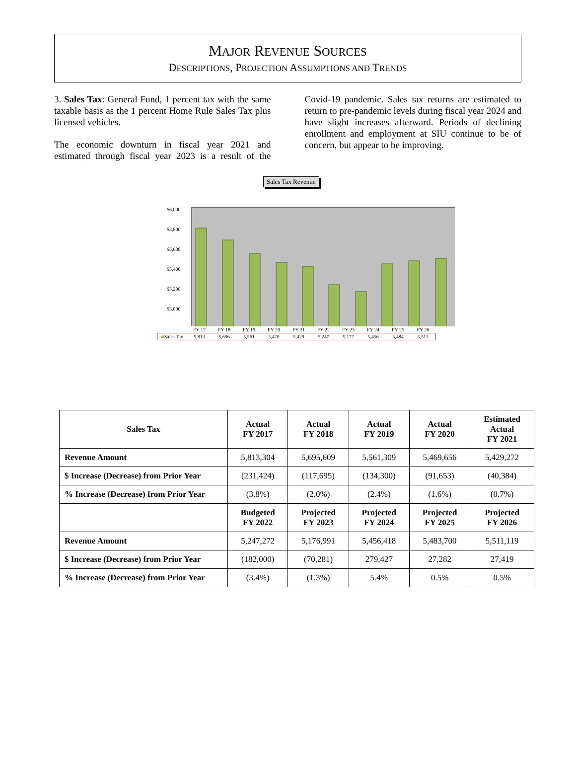MAJOR REVENUE SOURCES
DESCRIPTIONS, PROJECTION ASSUMPTIONS AND TRENDS
3. Sales Tax: General Fund, 1 percent tax with the same taxable basis as the 1 percent Home Rule Sales Tax plus licensed vehicles.
The economic downturn in fiscal year 2021 and estimated through fiscal year 2023 is a result of the Covid-19 pandemic. Sales tax returns are estimated to return to pre-pandemic levels during fiscal year 2024 and have slight increases afterward. Periods of declining enrollment and employment at SIU continue to be of concern, but appear to be improving.
Sales Tax Revenue
$6,000
$5,800
$5,600
$5,400
$5,200
$5,000
| | FY 17 | FY 18 | FY 19 | FY 20 | FY 21 | FY 22 | FY 23 | FY 24 | FY 25 | FY 26 |
| ■ Sales Tax | 5,813 | 5,696 | 5,561 | 5,470 | 5,429 | 5,247 | 5,177 | 5,456 | 5,484 | 5,511 |
| Sales Tax | Actual FY 2017 | Actual FY 2018 | Actual FY 2019 | Actual FY 2020 | Estimated Actual FY 2021 |
| --- | --- | --- | --- | --- | --- |
| Revenue Amount | 5,813,304 | 5,695,609 | 5,561,309 | 5,469,656 | 5,429,272 |
| $ Increase (Decrease) from Prior Year | (231,424) | (117,695) | (134,300) | (91,653) | (40,384) |
| % Increase (Decrease) from Prior Year | (3.8%) | (2.0%) | (2.4%) | (1.6%) | (0.7%) |
| | Budgeted FY 2022 | Projected FY 2023 | Projected FY 2024 | Projected FY 2025 | Projected FY 2026 |
| Revenue Amount | 5,247,272 | 5,176,991 | 5,456,418 | 5,483,700 | 5,511,119 |
| $ Increase (Decrease) from Prior Year | (182,000) | (70,281) | 279,427 | 27,282 | 27,419 |
| % Increase (Decrease) from Prior Year | (3.4%) | (1.3%) | 5.4% | 0.5% | 0.5% |